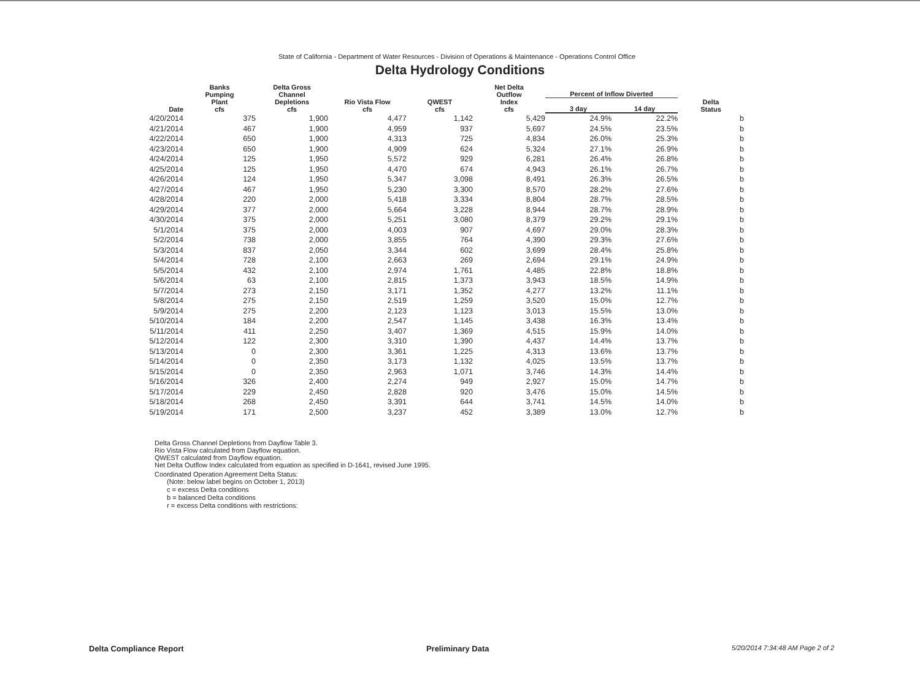State of California - Department of Water Resources - Division of Operations & Maintenance - Operations Control Office
Delta Hydrology Conditions
| Date | Banks Pumping Plant cfs | Delta Gross Channel Depletions cfs | Rio Vista Flow cfs | QWEST cfs | Net Delta Outflow Index cfs | Percent of Inflow Diverted | | Delta Status |
| --- | --- | --- | --- | --- | --- | --- | --- | --- |
| | | | | | | 3 day | 14 day | |
| 4/20/2014 | 375 | 1,900 | 4,477 | 1,142 | 5,429 | 24.9% | 22.2% | b |
| 4/21/2014 | 467 | 1,900 | 4,959 | 937 | 5,697 | 24.5% | 23.5% | b |
| 4/22/2014 | 650 | 1,900 | 4,313 | 725 | 4,834 | 26.0% | 25.3% | b |
| 4/23/2014 | 650 | 1,900 | 4,909 | 624 | 5,324 | 27.1% | 26.9% | b |
| 4/24/2014 | 125 | 1,950 | 5,572 | 929 | 6,281 | 26.4% | 26.8% | b |
| 4/25/2014 | 125 | 1,950 | 4,470 | 674 | 4,943 | 26.1% | 26.7% | b |
| 4/26/2014 | 124 | 1,950 | 5,347 | 3,098 | 8,491 | 26.3% | 26.5% | b |
| 4/27/2014 | 467 | 1,950 | 5,230 | 3,300 | 8,570 | 28.2% | 27.6% | b |
| 4/28/2014 | 220 | 2,000 | 5,418 | 3,334 | 8,804 | 28.7% | 28.5% | b |
| 4/29/2014 | 377 | 2,000 | 5,664 | 3,228 | 8,944 | 28.7% | 28.9% | b |
| 4/30/2014 | 375 | 2,000 | 5,251 | 3,080 | 8,379 | 29.2% | 29.1% | b |
| 5/1/2014 | 375 | 2,000 | 4,003 | 907 | 4,697 | 29.0% | 28.3% | b |
| 5/2/2014 | 738 | 2,000 | 3,855 | 764 | 4,390 | 29.3% | 27.6% | b |
| 5/3/2014 | 837 | 2,050 | 3,344 | 602 | 3,699 | 28.4% | 25.8% | b |
| 5/4/2014 | 728 | 2,100 | 2,663 | 269 | 2,694 | 29.1% | 24.9% | b |
| 5/5/2014 | 432 | 2,100 | 2,974 | 1,761 | 4,485 | 22.8% | 18.8% | b |
| 5/6/2014 | 63 | 2,100 | 2,815 | 1,373 | 3,943 | 18.5% | 14.9% | b |
| 5/7/2014 | 273 | 2,150 | 3,171 | 1,352 | 4,277 | 13.2% | 11.1% | b |
| 5/8/2014 | 275 | 2,150 | 2,519 | 1,259 | 3,520 | 15.0% | 12.7% | b |
| 5/9/2014 | 275 | 2,200 | 2,123 | 1,123 | 3,013 | 15.5% | 13.0% | b |
| 5/10/2014 | 184 | 2,200 | 2,547 | 1,145 | 3,438 | 16.3% | 13.4% | b |
| 5/11/2014 | 411 | 2,250 | 3,407 | 1,369 | 4,515 | 15.9% | 14.0% | b |
| 5/12/2014 | 122 | 2,300 | 3,310 | 1,390 | 4,437 | 14.4% | 13.7% | b |
| 5/13/2014 | 0 | 2,300 | 3,361 | 1,225 | 4,313 | 13.6% | 13.7% | b |
| 5/14/2014 | 0 | 2,350 | 3,173 | 1,132 | 4,025 | 13.5% | 13.7% | b |
| 5/15/2014 | 0 | 2,350 | 2,963 | 1,071 | 3,746 | 14.3% | 14.4% | b |
| 5/16/2014 | 326 | 2,400 | 2,274 | 949 | 2,927 | 15.0% | 14.7% | b |
| 5/17/2014 | 229 | 2,450 | 2,828 | 920 | 3,476 | 15.0% | 14.5% | b |
| 5/18/2014 | 268 | 2,450 | 3,391 | 644 | 3,741 | 14.5% | 14.0% | b |
| 5/19/2014 | 171 | 2,500 | 3,237 | 452 | 3,389 | 13.0% | 12.7% | b |
Delta Gross Channel Depletions from Dayflow Table 3.
Rio Vista Flow calculated from Dayflow equation.
QWEST calculated from Dayflow equation.
Net Delta Outflow Index calculated from equation as specified in D-1641, revised June 1995.
Coordinated Operation Agreement Delta Status:
(Note: below label begins on October 1, 2013)
c = excess Delta conditions
b = balanced Delta conditions
r = excess Delta conditions with restrictions:
Delta Compliance Report Preliminary Data 5/20/2014 7:34:48 AM Page 2 of 2